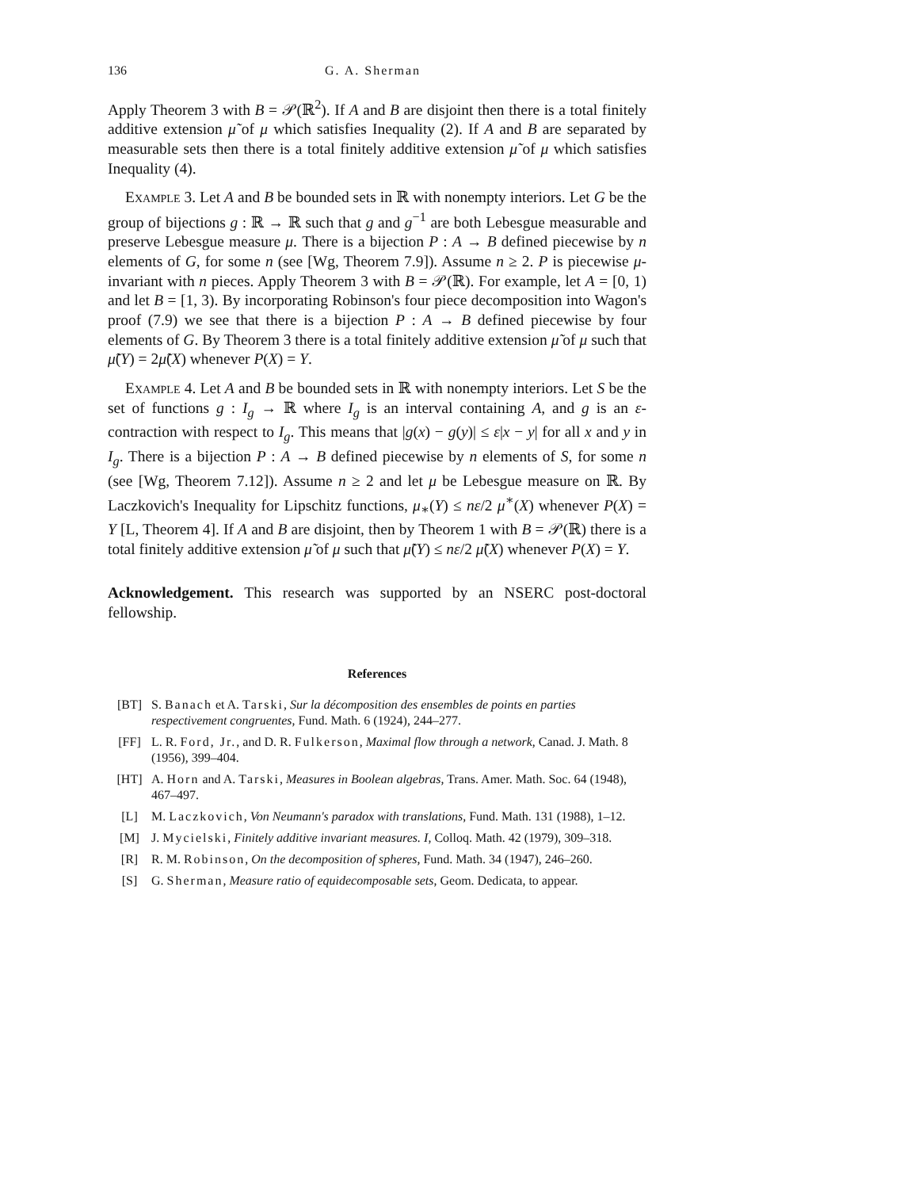136 G. A. Sherman
Apply Theorem 3 with B = 𝒫(ℝ<sup>2</sup>). If A and B are disjoint then there is a total finitely additive extension μ̃ of μ which satisfies Inequality (2). If A and B are separated by measurable sets then there is a total finitely additive extension μ̃ of μ which satisfies Inequality (4).
Example 3. Let A and B be bounded sets in ℝ with nonempty interiors. Let G be the group of bijections g : ℝ → ℝ such that g and g<sup>−1</sup> are both Lebesgue measurable and preserve Lebesgue measure μ. There is a bijection P : A → B defined piecewise by n elements of G, for some n (see [Wg, Theorem 7.9]). Assume n ≥ 2. P is piecewise μ-invariant with n pieces. Apply Theorem 3 with B = 𝒫(ℝ). For example, let A = [0, 1) and let B = [1, 3). By incorporating Robinson's four piece decomposition into Wagon's proof (7.9) we see that there is a bijection P : A → B defined piecewise by four elements of G. By Theorem 3 there is a total finitely additive extension μ̃ of μ such that μ̃(Y) = 2μ̃(X) whenever P(X) = Y.
Example 4. Let A and B be bounded sets in ℝ with nonempty interiors. Let S be the set of functions g : I<sub>g</sub> → ℝ where I<sub>g</sub> is an interval containing A, and g is an ε-contraction with respect to I<sub>g</sub>. This means that |g(x) − g(y)| ≤ ε|x − y| for all x and y in I<sub>g</sub>. There is a bijection P : A → B defined piecewise by n elements of S, for some n (see [Wg, Theorem 7.12]). Assume n ≥ 2 and let μ be Lebesgue measure on ℝ. By Laczkovich's Inequality for Lipschitz functions, μ<sub>∗</sub>(Y) ≤ nε/2 μ<sup>∗</sup>(X) whenever P(X) = Y [L, Theorem 4]. If A and B are disjoint, then by Theorem 1 with B = 𝒫(ℝ) there is a total finitely additive extension μ̃ of μ such that μ̃(Y) ≤ nε/2 μ̃(X) whenever P(X) = Y.
Acknowledgement. This research was supported by an NSERC post-doctoral fellowship.
References
[BT] S. Banach et A. Tarski, Sur la décomposition des ensembles de points en parties respectivement congruentes, Fund. Math. 6 (1924), 244–277.
[FF] L. R. Ford, Jr., and D. R. Fulkerson, Maximal flow through a network, Canad. J. Math. 8 (1956), 399–404.
[HT] A. Horn and A. Tarski, Measures in Boolean algebras, Trans. Amer. Math. Soc. 64 (1948), 467–497.
[L] M. Laczkovich, Von Neumann's paradox with translations, Fund. Math. 131 (1988), 1–12.
[M] J. Mycielski, Finitely additive invariant measures. I, Colloq. Math. 42 (1979), 309–318.
[R] R. M. Robinson, On the decomposition of spheres, Fund. Math. 34 (1947), 246–260.
[S] G. Sherman, Measure ratio of equidecomposable sets, Geom. Dedicata, to appear.